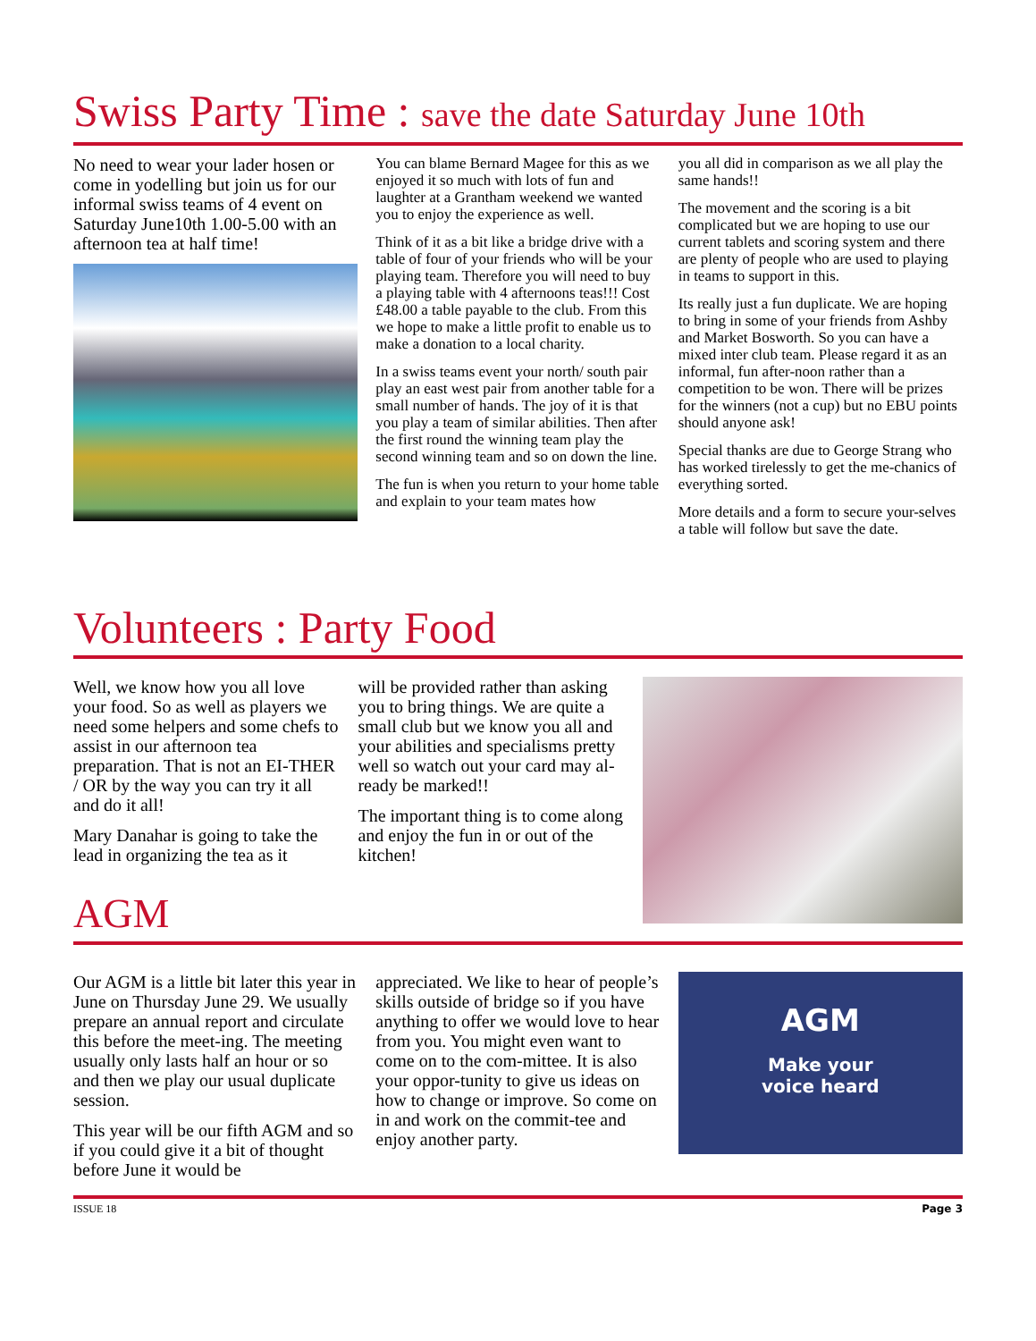Swiss Party Time : save the date Saturday June 10th
No need to wear your lader hosen or come in yodelling but join us for our informal swiss teams of 4 event on Saturday June10th 1.00-5.00 with an afternoon tea at half time!
You can blame Bernard Magee for this as we enjoyed it so much with lots of fun and laughter at a Grantham weekend we wanted you to enjoy the experience as well.
Think of it as a bit like a bridge drive with a table of four of your friends who will be your playing team. Therefore you will need to buy a playing table with 4 afternoons teas!!! Cost £48.00 a table payable to the club. From this we hope to make a little profit to enable us to make a donation to a local charity.
In a swiss teams event your north/ south pair play an east west pair from another table for a small number of hands. The joy of it is that you play a team of similar abilities. Then after the first round the winning team play the second winning team and so on down the line.
The fun is when you return to your home table and explain to your team mates how
you all did in comparison as we all play the same hands!!
The movement and the scoring is a bit complicated but we are hoping to use our current tablets and scoring system and there are plenty of people who are used to playing in teams to support in this.
Its really just a fun duplicate. We are hoping to bring in some of your friends from Ashby and Market Bosworth. So you can have a mixed inter club team. Please regard it as an informal, fun after-noon rather than a competition to be won. There will be prizes for the winners (not a cup) but no EBU points should anyone ask!
Special thanks are due to George Strang who has worked tirelessly to get the me-chanics of everything sorted.
More details and a form to secure your-selves a table will follow but save the date.
Volunteers : Party Food
Well, we know how you all love your food. So as well as players we need some helpers and some chefs to assist in our afternoon tea preparation. That is not an EI-THER / OR by the way you can try it all and do it all!
Mary Danahar is going to take the lead in organizing the tea as it
will be provided rather than asking you to bring things. We are quite a small club but we know you all and your abilities and specialisms pretty well so watch out your card may al-ready be marked!!
The important thing is to come along and enjoy the fun in or out of the kitchen!
AGM
Our AGM is a little bit later this year in June on Thursday June 29. We usually prepare an annual report and circulate this before the meet-ing. The meeting usually only lasts half an hour or so and then we play our usual duplicate session.
This year will be our fifth AGM and so if you could give it a bit of thought before June it would be
appreciated. We like to hear of people’s skills outside of bridge so if you have anything to offer we would love to hear from you. You might even want to come on to the com-mittee. It is also your oppor-tunity to give us ideas on how to change or improve. So come on in and work on the commit-tee and enjoy another party.
AGM
Make your
voice heard
ISSUE 18 Page 3